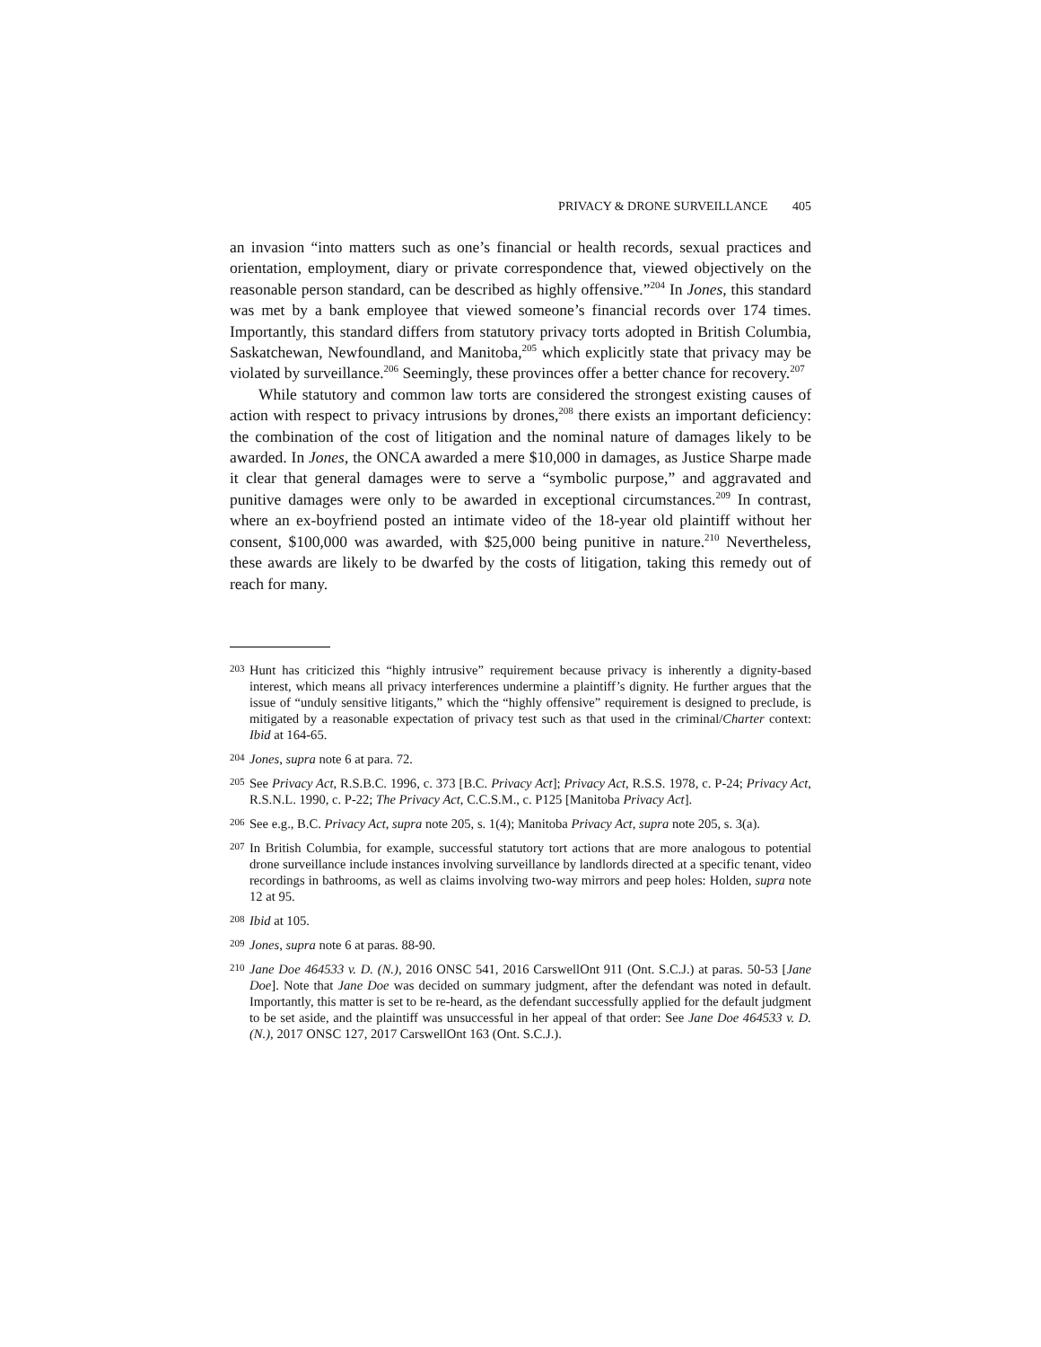PRIVACY & DRONE SURVEILLANCE 405
an invasion “into matters such as one’s financial or health records, sexual practices and orientation, employment, diary or private correspondence that, viewed objectively on the reasonable person standard, can be described as highly offensive.”<sup>204</sup> In Jones, this standard was met by a bank employee that viewed someone’s financial records over 174 times. Importantly, this standard differs from statutory privacy torts adopted in British Columbia, Saskatchewan, Newfoundland, and Manitoba,<sup>205</sup> which explicitly state that privacy may be violated by surveillance.<sup>206</sup> Seemingly, these provinces offer a better chance for recovery.<sup>207</sup>
While statutory and common law torts are considered the strongest existing causes of action with respect to privacy intrusions by drones,<sup>208</sup> there exists an important deficiency: the combination of the cost of litigation and the nominal nature of damages likely to be awarded. In Jones, the ONCA awarded a mere $10,000 in damages, as Justice Sharpe made it clear that general damages were to serve a “symbolic purpose,” and aggravated and punitive damages were only to be awarded in exceptional circumstances.<sup>209</sup> In contrast, where an ex-boyfriend posted an intimate video of the 18-year old plaintiff without her consent, $100,000 was awarded, with $25,000 being punitive in nature.<sup>210</sup> Nevertheless, these awards are likely to be dwarfed by the costs of litigation, taking this remedy out of reach for many.
203 Hunt has criticized this “highly intrusive” requirement because privacy is inherently a dignity-based interest, which means all privacy interferences undermine a plaintiff’s dignity. He further argues that the issue of “unduly sensitive litigants,” which the “highly offensive” requirement is designed to preclude, is mitigated by a reasonable expectation of privacy test such as that used in the criminal/Charter context: Ibid at 164-65.
204 Jones, supra note 6 at para. 72.
205 See Privacy Act, R.S.B.C. 1996, c. 373 [B.C. Privacy Act]; Privacy Act, R.S.S. 1978, c. P-24; Privacy Act, R.S.N.L. 1990, c. P-22; The Privacy Act, C.C.S.M., c. P125 [Manitoba Privacy Act].
206 See e.g., B.C. Privacy Act, supra note 205, s. 1(4); Manitoba Privacy Act, supra note 205, s. 3(a).
207 In British Columbia, for example, successful statutory tort actions that are more analogous to potential drone surveillance include instances involving surveillance by landlords directed at a specific tenant, video recordings in bathrooms, as well as claims involving two-way mirrors and peep holes: Holden, supra note 12 at 95.
208 Ibid at 105.
209 Jones, supra note 6 at paras. 88-90.
210 Jane Doe 464533 v. D. (N.), 2016 ONSC 541, 2016 CarswellOnt 911 (Ont. S.C.J.) at paras. 50-53 [Jane Doe]. Note that Jane Doe was decided on summary judgment, after the defendant was noted in default. Importantly, this matter is set to be re-heard, as the defendant successfully applied for the default judgment to be set aside, and the plaintiff was unsuccessful in her appeal of that order: See Jane Doe 464533 v. D. (N.), 2017 ONSC 127, 2017 CarswellOnt 163 (Ont. S.C.J.).